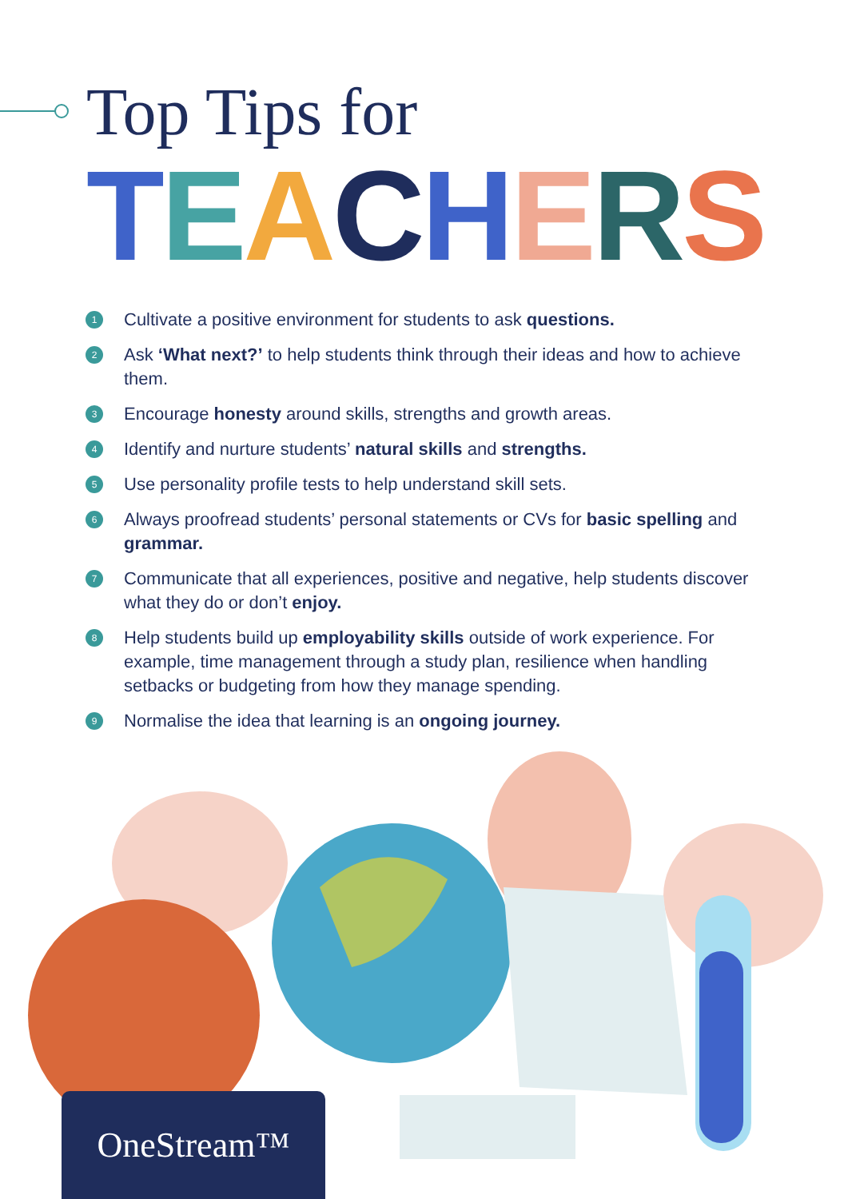Top Tips for
TEACHERS
1 Cultivate a positive environment for students to ask questions.
2 Ask ‘What next?’ to help students think through their ideas and how to achieve them.
3 Encourage honesty around skills, strengths and growth areas.
4 Identify and nurture students’ natural skills and strengths.
5 Use personality profile tests to help understand skill sets.
6 Always proofread students’ personal statements or CVs for basic spelling and grammar.
7 Communicate that all experiences, positive and negative, help students discover what they do or don’t enjoy.
8 Help students build up employability skills outside of work experience. For example, time management through a study plan, resilience when handling setbacks or budgeting from how they manage spending.
9 Normalise the idea that learning is an ongoing journey.
OneStream™